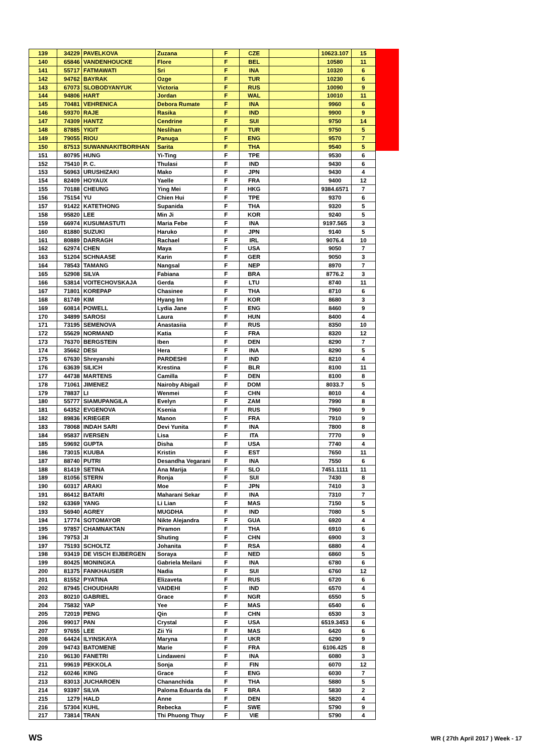| 139 | 34229 | PAVELKOVA | Zuzana | F | CZE | | 10623.107 | 15 |
| 140 | 65846 | VANDENHOUCKE | Flore | F | BEL | | 10580 | 11 |
| 141 | 55717 | FATMAWATI | Sri | F | INA | | 10320 | 6 |
| 142 | 94762 | BAYRAK | Ozge | F | TUR | | 10230 | 6 |
| 143 | 67073 | SLOBODYANYUK | Victoria | F | RUS | | 10090 | 9 |
| 144 | 94806 | HART | Jordan | F | WAL | | 10010 | 11 |
| 145 | 70481 | VEHRENICA | Debora Rumate | F | INA | | 9960 | 6 |
| 146 | 59370 | RAJE | Rasika | F | IND | | 9900 | 9 |
| 147 | 74309 | HANTZ | Cendrine | F | SUI | | 9750 | 14 |
| 148 | 87885 | YIGIT | Neslihan | F | TUR | | 9750 | 5 |
| 149 | 79055 | RIOU | Panuga | F | ENG | | 9570 | 7 |
| 150 | 87513 | SUWANNAKITBORIHAN | Sarita | F | THA | | 9540 | 5 |
| 151 | 80795 | HUNG | Yi-Ting | F | TPE | | 9530 | 6 |
| 152 | 75410 | P. C. | Thulasi | F | IND | | 9430 | 6 |
| 153 | 56963 | URUSHIZAKI | Mako | F | JPN | | 9430 | 4 |
| 154 | 82409 | HOYAUX | Yaelle | F | FRA | | 9400 | 12 |
| 155 | 70188 | CHEUNG | Ying Mei | F | HKG | | 9384.6571 | 7 |
| 156 | 75154 | YU | Chien Hui | F | TPE | | 9370 | 6 |
| 157 | 91422 | KATETHONG | Supanida | F | THA | | 9320 | 5 |
| 158 | 95820 | LEE | Min Ji | F | KOR | | 9240 | 5 |
| 159 | 66974 | KUSUMASTUTI | Maria Febe | F | INA | | 9197.565 | 3 |
| 160 | 81880 | SUZUKI | Haruko | F | JPN | | 9140 | 5 |
| 161 | 80889 | DARRAGH | Rachael | F | IRL | | 9076.4 | 10 |
| 162 | 62974 | CHEN | Maya | F | USA | | 9050 | 7 |
| 163 | 51204 | SCHNAASE | Karin | F | GER | | 9050 | 3 |
| 164 | 78543 | TAMANG | Nangsal | F | NEP | | 8970 | 7 |
| 165 | 52908 | SILVA | Fabiana | F | BRA | | 8776.2 | 3 |
| 166 | 53814 | VOITECHOVSKAJA | Gerda | F | LTU | | 8740 | 11 |
| 167 | 71801 | KOREPAP | Chasinee | F | THA | | 8710 | 6 |
| 168 | 81749 | KIM | Hyang Im | F | KOR | | 8680 | 3 |
| 169 | 60814 | POWELL | Lydia Jane | F | ENG | | 8460 | 9 |
| 170 | 34899 | SAROSI | Laura | F | HUN | | 8400 | 4 |
| 171 | 73195 | SEMENOVA | Anastasiia | F | RUS | | 8350 | 10 |
| 172 | 55629 | NORMAND | Katia | F | FRA | | 8320 | 12 |
| 173 | 76370 | BERGSTEIN | Iben | F | DEN | | 8290 | 7 |
| 174 | 35662 | DESI | Hera | F | INA | | 8290 | 5 |
| 175 | 67630 | Shreyanshi | PARDESHI | F | IND | | 8210 | 4 |
| 176 | 63639 | SILICH | Krestina | F | BLR | | 8100 | 11 |
| 177 | 44738 | MARTENS | Camilla | F | DEN | | 8100 | 8 |
| 178 | 71061 | JIMENEZ | Nairoby Abigail | F | DOM | | 8033.7 | 5 |
| 179 | 78837 | LI | Wenmei | F | CHN | | 8010 | 4 |
| 180 | 55777 | SIAMUPANGILA | Evelyn | F | ZAM | | 7990 | 8 |
| 181 | 64352 | EVGENOVA | Ksenia | F | RUS | | 7960 | 9 |
| 182 | 89836 | KRIEGER | Manon | F | FRA | | 7910 | 9 |
| 183 | 78068 | INDAH SARI | Devi Yunita | F | INA | | 7800 | 8 |
| 184 | 95837 | IVERSEN | Lisa | F | ITA | | 7770 | 9 |
| 185 | 59692 | GUPTA | Disha | F | USA | | 7740 | 4 |
| 186 | 73015 | KUUBA | Kristin | F | EST | | 7650 | 11 |
| 187 | 88740 | PUTRI | Desandha Vegarani | F | INA | | 7550 | 6 |
| 188 | 81419 | SETINA | Ana Marija | F | SLO | | 7451.1111 | 11 |
| 189 | 81056 | STERN | Ronja | F | SUI | | 7430 | 8 |
| 190 | 60317 | ARAKI | Moe | F | JPN | | 7410 | 3 |
| 191 | 86412 | BATARI | Maharani Sekar | F | INA | | 7310 | 7 |
| 192 | 63369 | YANG | Li Lian | F | MAS | | 7150 | 5 |
| 193 | 56940 | AGREY | MUGDHA | F | IND | | 7080 | 5 |
| 194 | 17774 | SOTOMAYOR | Nikte Alejandra | F | GUA | | 6920 | 4 |
| 195 | 97857 | CHAMNAKTAN | Piramon | F | THA | | 6910 | 6 |
| 196 | 79753 | JI | Shuting | F | CHN | | 6900 | 3 |
| 197 | 75193 | SCHOLTZ | Johanita | F | RSA | | 6880 | 4 |
| 198 | 93419 | DE VISCH EIJBERGEN | Soraya | F | NED | | 6860 | 5 |
| 199 | 80425 | MONINGKA | Gabriela Meilani | F | INA | | 6780 | 6 |
| 200 | 81375 | FANKHAUSER | Nadia | F | SUI | | 6760 | 12 |
| 201 | 81552 | PYATINA | Elizaveta | F | RUS | | 6720 | 6 |
| 202 | 87945 | CHOUDHARI | VAIDEHI | F | IND | | 6570 | 4 |
| 203 | 80210 | GABRIEL | Grace | F | NGR | | 6550 | 5 |
| 204 | 75832 | YAP | Yee | F | MAS | | 6540 | 6 |
| 205 | 72019 | PENG | Qin | F | CHN | | 6530 | 3 |
| 206 | 99017 | PAN | Crystal | F | USA | | 6519.3453 | 6 |
| 207 | 97655 | LEE | Zii Yii | F | MAS | | 6420 | 6 |
| 208 | 64424 | ILYINSKAYA | Maryna | F | UKR | | 6290 | 9 |
| 209 | 94743 | BATOMENE | Marie | F | FRA | | 6106.425 | 8 |
| 210 | 96130 | FANETRI | Lindaweni | F | INA | | 6080 | 3 |
| 211 | 99619 | PEKKOLA | Sonja | F | FIN | | 6070 | 12 |
| 212 | 60246 | KING | Grace | F | ENG | | 6030 | 7 |
| 213 | 83013 | JUCHAROEN | Chananchida | F | THA | | 5880 | 5 |
| 214 | 93397 | SILVA | Paloma Eduarda da | F | BRA | | 5830 | 2 |
| 215 | 1279 | HALD | Anne | F | DEN | | 5820 | 4 |
| 216 | 57304 | KUHL | Rebecka | F | SWE | | 5790 | 9 |
| 217 | 73814 | TRAN | Thi Phuong Thuy | F | VIE | | 5790 | 4 |
WS
WR ( 27th April 2017 ) Week - 17